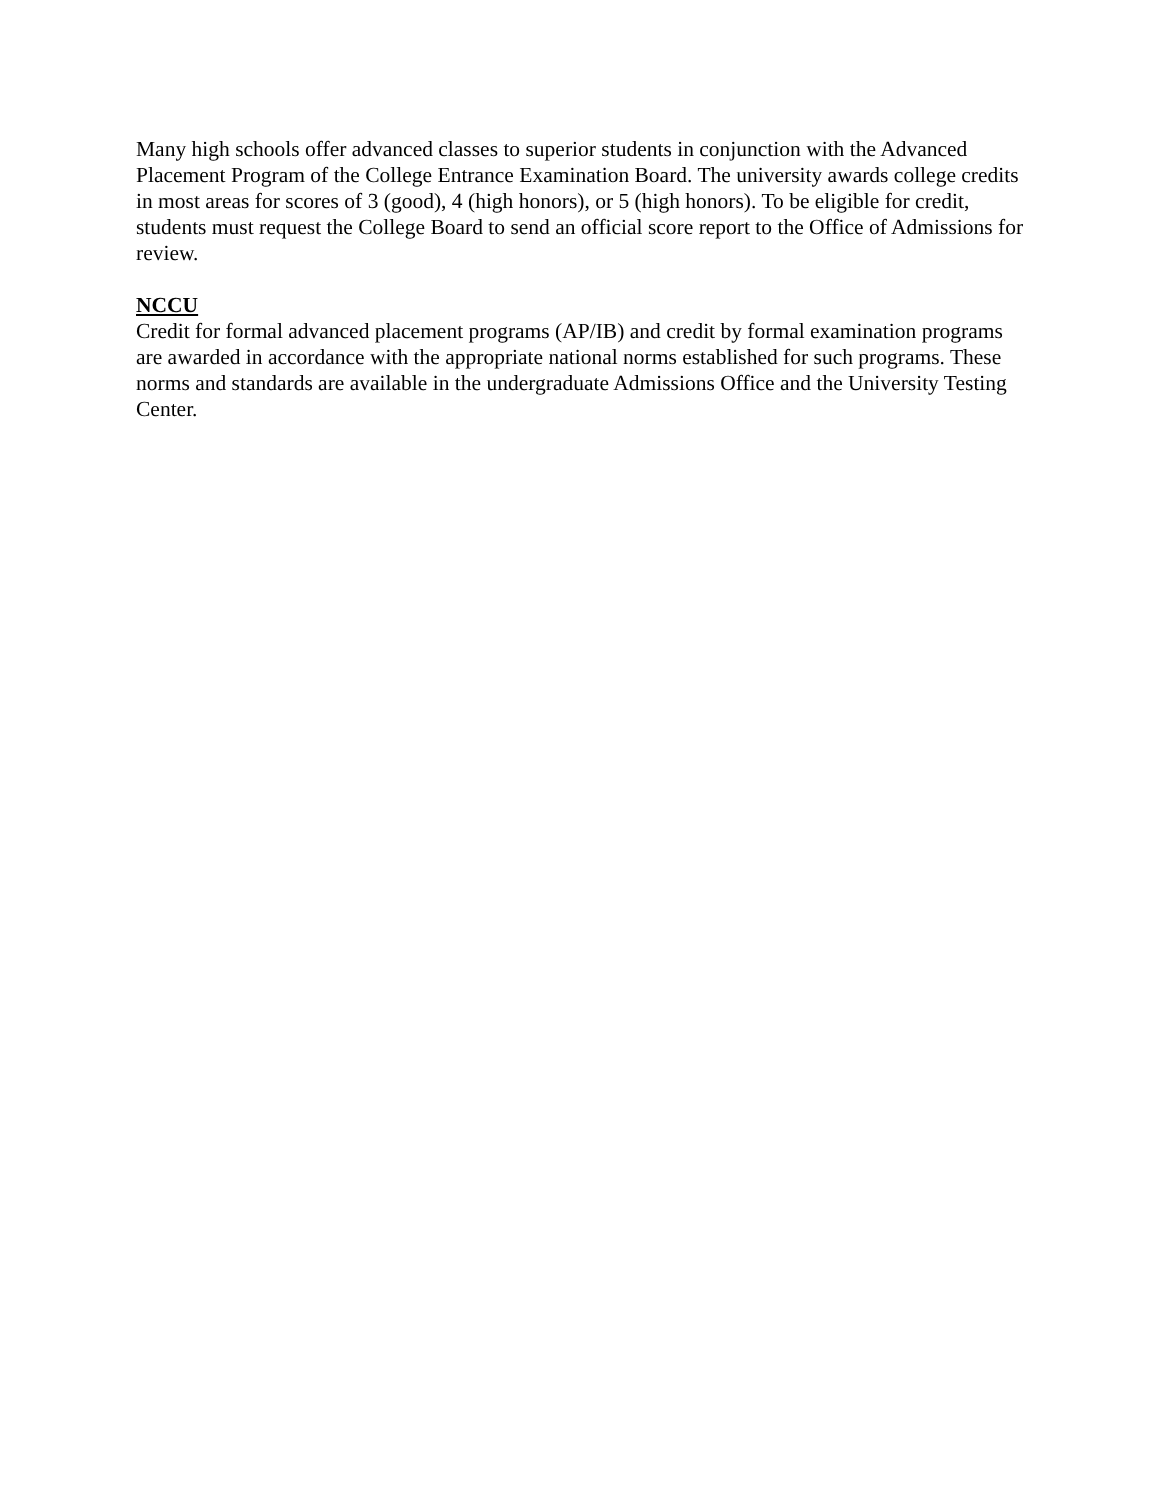Many high schools offer advanced classes to superior students in conjunction with the Advanced Placement Program of the College Entrance Examination Board. The university awards college credits in most areas for scores of 3 (good), 4 (high honors), or 5 (high honors). To be eligible for credit, students must request the College Board to send an official score report to the Office of Admissions for review.
NCCU
Credit for formal advanced placement programs (AP/IB) and credit by formal examination programs are awarded in accordance with the appropriate national norms established for such programs. These norms and standards are available in the undergraduate Admissions Office and the University Testing Center.